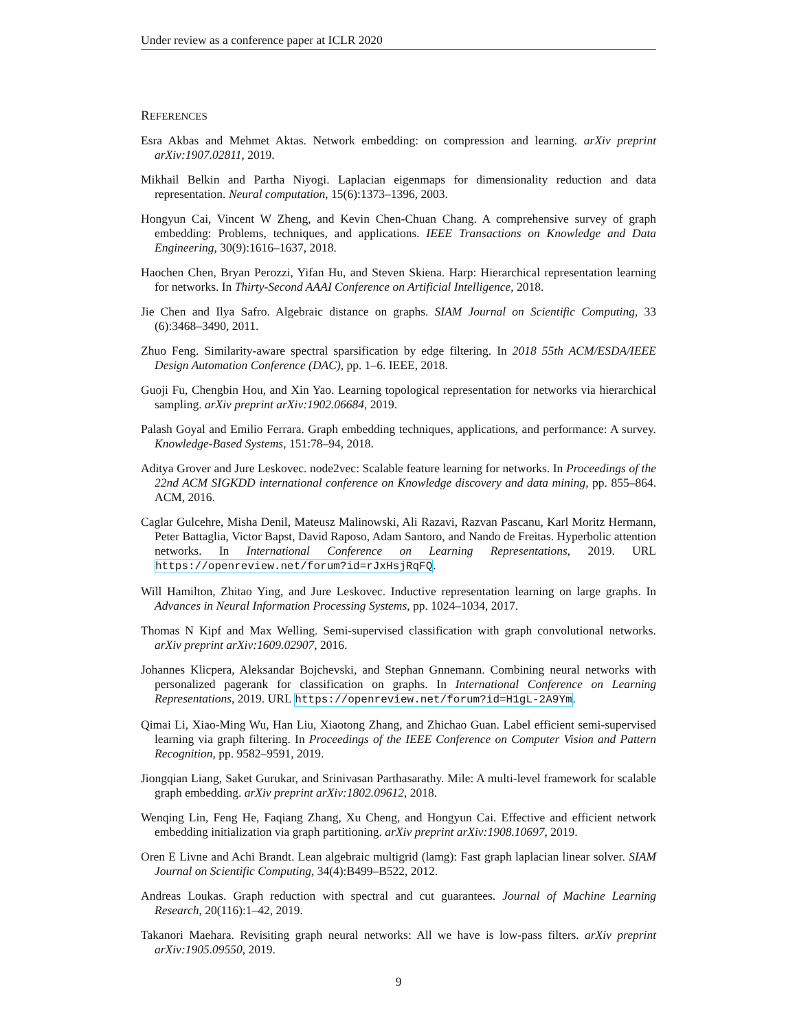Under review as a conference paper at ICLR 2020
REFERENCES
Esra Akbas and Mehmet Aktas. Network embedding: on compression and learning. arXiv preprint arXiv:1907.02811, 2019.
Mikhail Belkin and Partha Niyogi. Laplacian eigenmaps for dimensionality reduction and data representation. Neural computation, 15(6):1373–1396, 2003.
Hongyun Cai, Vincent W Zheng, and Kevin Chen-Chuan Chang. A comprehensive survey of graph embedding: Problems, techniques, and applications. IEEE Transactions on Knowledge and Data Engineering, 30(9):1616–1637, 2018.
Haochen Chen, Bryan Perozzi, Yifan Hu, and Steven Skiena. Harp: Hierarchical representation learning for networks. In Thirty-Second AAAI Conference on Artificial Intelligence, 2018.
Jie Chen and Ilya Safro. Algebraic distance on graphs. SIAM Journal on Scientific Computing, 33 (6):3468–3490, 2011.
Zhuo Feng. Similarity-aware spectral sparsification by edge filtering. In 2018 55th ACM/ESDA/IEEE Design Automation Conference (DAC), pp. 1–6. IEEE, 2018.
Guoji Fu, Chengbin Hou, and Xin Yao. Learning topological representation for networks via hierarchical sampling. arXiv preprint arXiv:1902.06684, 2019.
Palash Goyal and Emilio Ferrara. Graph embedding techniques, applications, and performance: A survey. Knowledge-Based Systems, 151:78–94, 2018.
Aditya Grover and Jure Leskovec. node2vec: Scalable feature learning for networks. In Proceedings of the 22nd ACM SIGKDD international conference on Knowledge discovery and data mining, pp. 855–864. ACM, 2016.
Caglar Gulcehre, Misha Denil, Mateusz Malinowski, Ali Razavi, Razvan Pascanu, Karl Moritz Hermann, Peter Battaglia, Victor Bapst, David Raposo, Adam Santoro, and Nando de Freitas. Hyperbolic attention networks. In International Conference on Learning Representations, 2019. URL https://openreview.net/forum?id=rJxHsjRqFQ.
Will Hamilton, Zhitao Ying, and Jure Leskovec. Inductive representation learning on large graphs. In Advances in Neural Information Processing Systems, pp. 1024–1034, 2017.
Thomas N Kipf and Max Welling. Semi-supervised classification with graph convolutional networks. arXiv preprint arXiv:1609.02907, 2016.
Johannes Klicpera, Aleksandar Bojchevski, and Stephan Gnnemann. Combining neural networks with personalized pagerank for classification on graphs. In International Conference on Learning Representations, 2019. URL https://openreview.net/forum?id=H1gL-2A9Ym.
Qimai Li, Xiao-Ming Wu, Han Liu, Xiaotong Zhang, and Zhichao Guan. Label efficient semi-supervised learning via graph filtering. In Proceedings of the IEEE Conference on Computer Vision and Pattern Recognition, pp. 9582–9591, 2019.
Jiongqian Liang, Saket Gurukar, and Srinivasan Parthasarathy. Mile: A multi-level framework for scalable graph embedding. arXiv preprint arXiv:1802.09612, 2018.
Wenqing Lin, Feng He, Faqiang Zhang, Xu Cheng, and Hongyun Cai. Effective and efficient network embedding initialization via graph partitioning. arXiv preprint arXiv:1908.10697, 2019.
Oren E Livne and Achi Brandt. Lean algebraic multigrid (lamg): Fast graph laplacian linear solver. SIAM Journal on Scientific Computing, 34(4):B499–B522, 2012.
Andreas Loukas. Graph reduction with spectral and cut guarantees. Journal of Machine Learning Research, 20(116):1–42, 2019.
Takanori Maehara. Revisiting graph neural networks: All we have is low-pass filters. arXiv preprint arXiv:1905.09550, 2019.
9